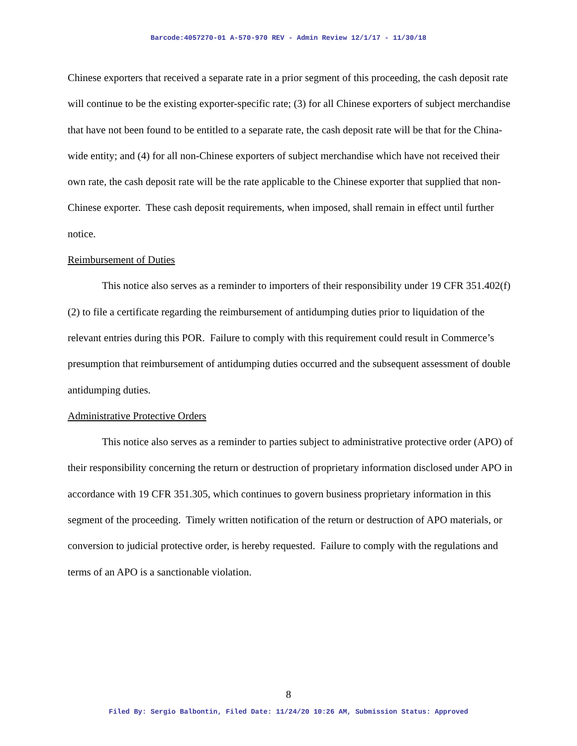Barcode:4057270-01 A-570-970 REV - Admin Review 12/1/17 - 11/30/18
Chinese exporters that received a separate rate in a prior segment of this proceeding, the cash deposit rate will continue to be the existing exporter-specific rate; (3) for all Chinese exporters of subject merchandise that have not been found to be entitled to a separate rate, the cash deposit rate will be that for the China-wide entity; and (4) for all non-Chinese exporters of subject merchandise which have not received their own rate, the cash deposit rate will be the rate applicable to the Chinese exporter that supplied that non-Chinese exporter. These cash deposit requirements, when imposed, shall remain in effect until further notice.
Reimbursement of Duties
This notice also serves as a reminder to importers of their responsibility under 19 CFR 351.402(f)(2) to file a certificate regarding the reimbursement of antidumping duties prior to liquidation of the relevant entries during this POR. Failure to comply with this requirement could result in Commerce’s presumption that reimbursement of antidumping duties occurred and the subsequent assessment of double antidumping duties.
Administrative Protective Orders
This notice also serves as a reminder to parties subject to administrative protective order (APO) of their responsibility concerning the return or destruction of proprietary information disclosed under APO in accordance with 19 CFR 351.305, which continues to govern business proprietary information in this segment of the proceeding. Timely written notification of the return or destruction of APO materials, or conversion to judicial protective order, is hereby requested. Failure to comply with the regulations and terms of an APO is a sanctionable violation.
8
Filed By: Sergio Balbontin, Filed Date: 11/24/20 10:26 AM, Submission Status: Approved